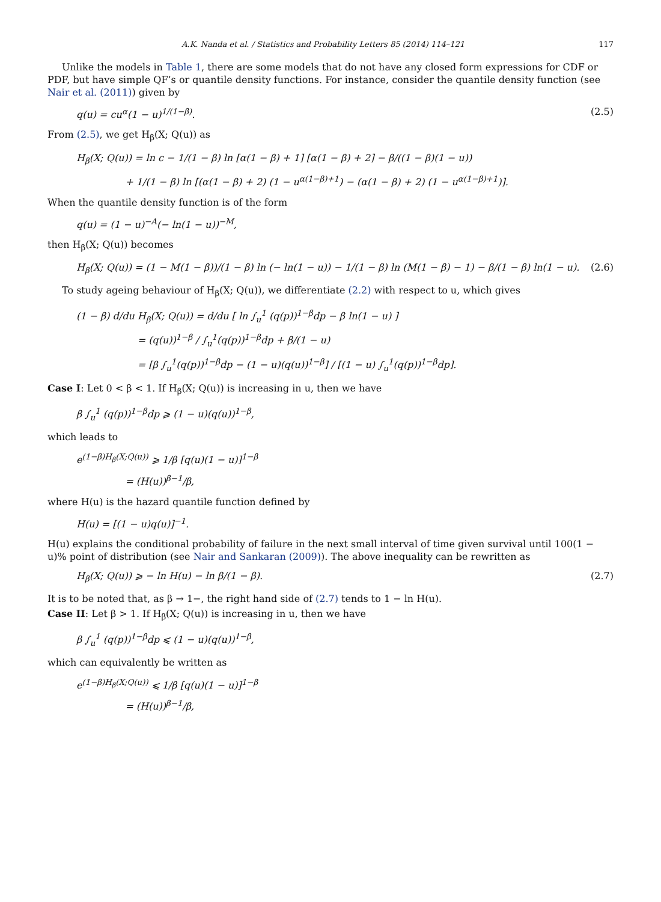A.K. Nanda et al. / Statistics and Probability Letters 85 (2014) 114–121 117
Unlike the models in Table 1, there are some models that do not have any closed form expressions for CDF or PDF, but have simple QF’s or quantile density functions. For instance, consider the quantile density function (see Nair et al. (2011)) given by
q(u) = cu<sup>α</sup>(1 − u)<sup>1/(1−β)</sup>. (2.5)
From (2.5), we get H<sub>β</sub>(X; Q(u)) as
H<sub>β</sub>(X; Q(u)) = ln c − 1/(1 − β) ln [α(1 − β) + 1] [α(1 − β) + 2] − β/((1 − β)(1 − u))
+ 1/(1 − β) ln [(α(1 − β) + 2) (1 − u<sup>α(1−β)+1</sup>) − (α(1 − β) + 2) (1 − u<sup>α(1−β)+1</sup>)].
When the quantile density function is of the form
q(u) = (1 − u)<sup>−A</sup>(− ln(1 − u))<sup>−M</sup>,
then H<sub>β</sub>(X; Q(u)) becomes
H<sub>β</sub>(X; Q(u)) = (1 − M(1 − β))/(1 − β) ln (− ln(1 − u)) − 1/(1 − β) ln (M(1 − β) − 1) − β/(1 − β) ln(1 − u). (2.6)
To study ageing behaviour of H<sub>β</sub>(X; Q(u)), we differentiate (2.2) with respect to u, which gives
(1 − β) d/du H<sub>β</sub>(X; Q(u)) = d/du [ ln ∫<sub>u</sub><sup>1</sup> (q(p))<sup>1−β</sup>dp − β ln(1 − u) ]
= (q(u))<sup>1−β</sup> / ∫<sub>u</sub><sup>1</sup>(q(p))<sup>1−β</sup>dp + β/(1 − u)
= [β ∫<sub>u</sub><sup>1</sup>(q(p))<sup>1−β</sup>dp − (1 − u)(q(u))<sup>1−β</sup>] / [(1 − u) ∫<sub>u</sub><sup>1</sup>(q(p))<sup>1−β</sup>dp].
Case I: Let 0 < β < 1. If H<sub>β</sub>(X; Q(u)) is increasing in u, then we have
β ∫<sub>u</sub><sup>1</sup> (q(p))<sup>1−β</sup>dp ⩾ (1 − u)(q(u))<sup>1−β</sup>,
which leads to
e<sup>(1−β)H<sub>β</sub>(X;Q(u))</sup> ⩾ 1/β [q(u)(1 − u)]<sup>1−β</sup>
= (H(u))<sup>β−1</sup>/β,
where H(u) is the hazard quantile function defined by
H(u) = [(1 − u)q(u)]<sup>−1</sup>.
H(u) explains the conditional probability of failure in the next small interval of time given survival until 100(1 − u)% point of distribution (see Nair and Sankaran (2009)). The above inequality can be rewritten as
H<sub>β</sub>(X; Q(u)) ⩾ − ln H(u) − ln β/(1 − β). (2.7)
It is to be noted that, as β → 1−, the right hand side of (2.7) tends to 1 − ln H(u).
Case II: Let β > 1. If H<sub>β</sub>(X; Q(u)) is increasing in u, then we have
β ∫<sub>u</sub><sup>1</sup> (q(p))<sup>1−β</sup>dp ⩽ (1 − u)(q(u))<sup>1−β</sup>,
which can equivalently be written as
e<sup>(1−β)H<sub>β</sub>(X;Q(u))</sup> ⩽ 1/β [q(u)(1 − u)]<sup>1−β</sup>
= (H(u))<sup>β−1</sup>/β,